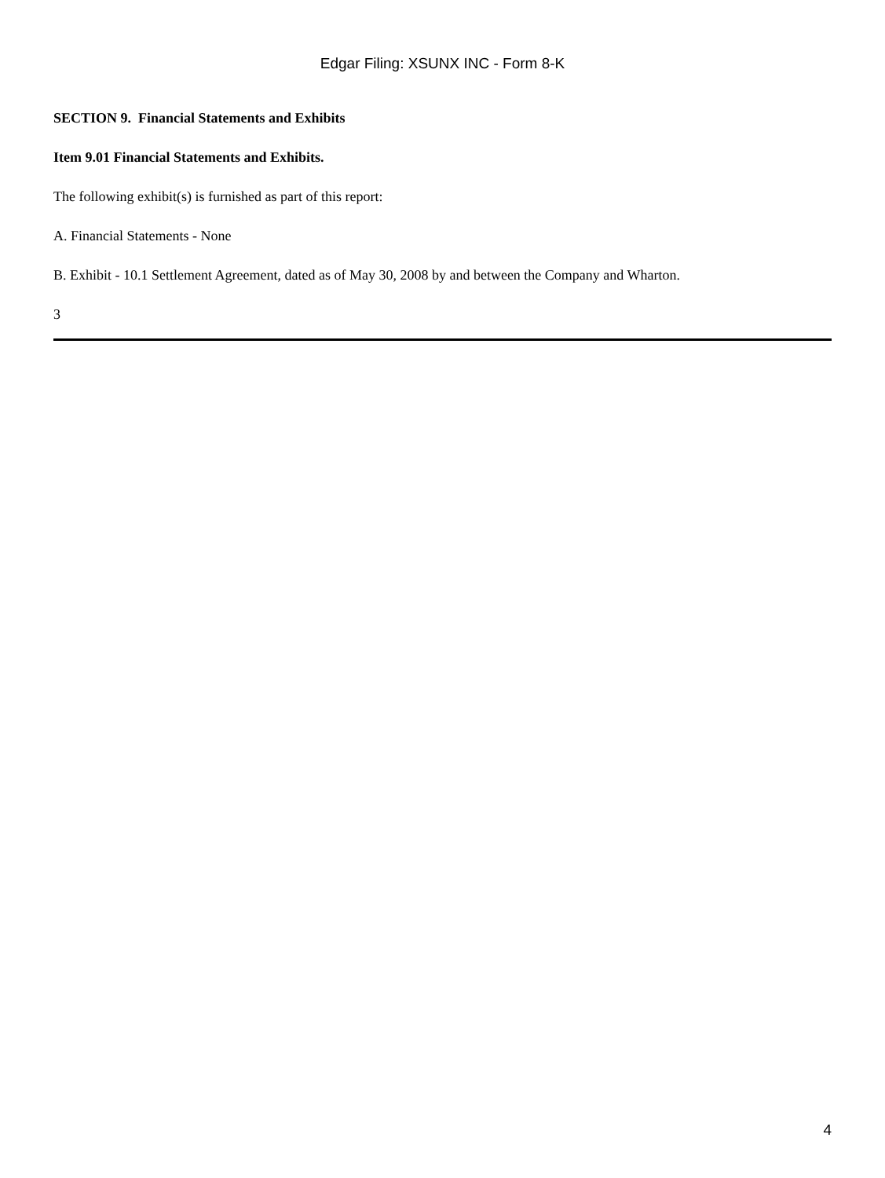Edgar Filing: XSUNX INC - Form 8-K
SECTION 9. Financial Statements and Exhibits
Item 9.01 Financial Statements and Exhibits.
The following exhibit(s) is furnished as part of this report:
A. Financial Statements - None
B. Exhibit - 10.1 Settlement Agreement, dated as of May 30, 2008 by and between the Company and Wharton.
3
4